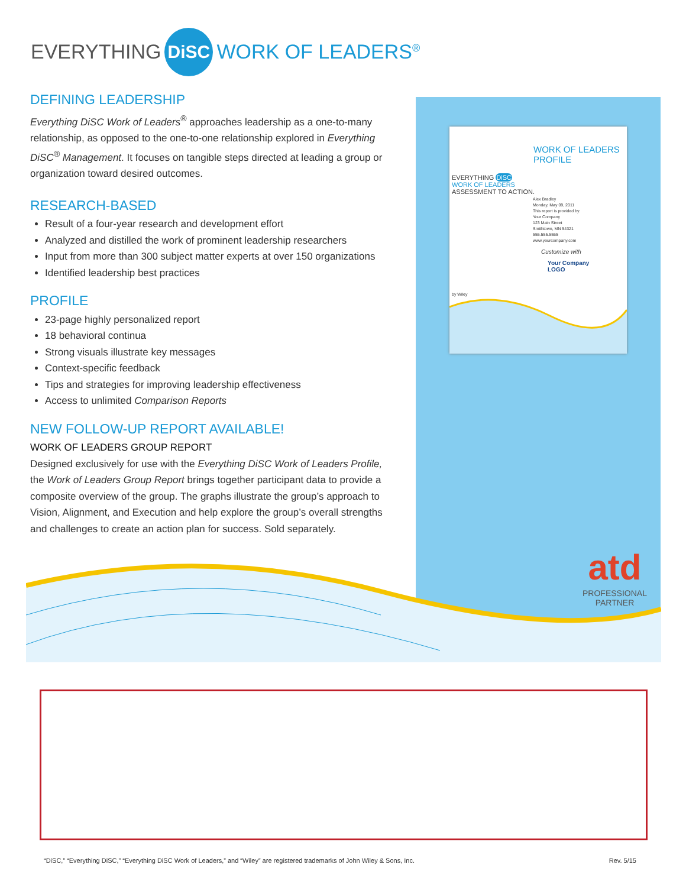EVERYTHING DiSC WORK OF LEADERS<sup>®</sup>
WORK OF LEADERS
PROFILE
EVERYTHING DiSC
WORK OF LEADERS
ASSESSMENT TO ACTION.
Alex Bradley
Monday, May 09, 2011
This report is provided by:
Your Company
123 Main Street
Smithtown, MN 54321
555.555.5555
www.yourcompany.com
Customize with
Your Company
LOGO
by Wiley
atd
PROFESSIONAL
PARTNER
DEFINING LEADERSHIP
Everything DiSC Work of Leaders<sup>®</sup> approaches leadership as a one-to-many relationship, as opposed to the one-to-one relationship explored in Everything DiSC<sup>®</sup> Management. It focuses on tangible steps directed at leading a group or organization toward desired outcomes.
RESEARCH-BASED
Result of a four-year research and development effort
Analyzed and distilled the work of prominent leadership researchers
Input from more than 300 subject matter experts at over 150 organizations
Identified leadership best practices
PROFILE
23-page highly personalized report
18 behavioral continua
Strong visuals illustrate key messages
Context-specific feedback
Tips and strategies for improving leadership effectiveness
Access to unlimited Comparison Reports
NEW FOLLOW-UP REPORT AVAILABLE!
WORK OF LEADERS GROUP REPORT
Designed exclusively for use with the Everything DiSC Work of Leaders Profile, the Work of Leaders Group Report brings together participant data to provide a composite overview of the group. The graphs illustrate the group’s approach to Vision, Alignment, and Execution and help explore the group’s overall strengths and challenges to create an action plan for success. Sold separately.
“DiSC,” “Everything DiSC,” “Everything DiSC Work of Leaders,” and “Wiley” are registered trademarks of John Wiley & Sons, Inc. Rev. 5/15